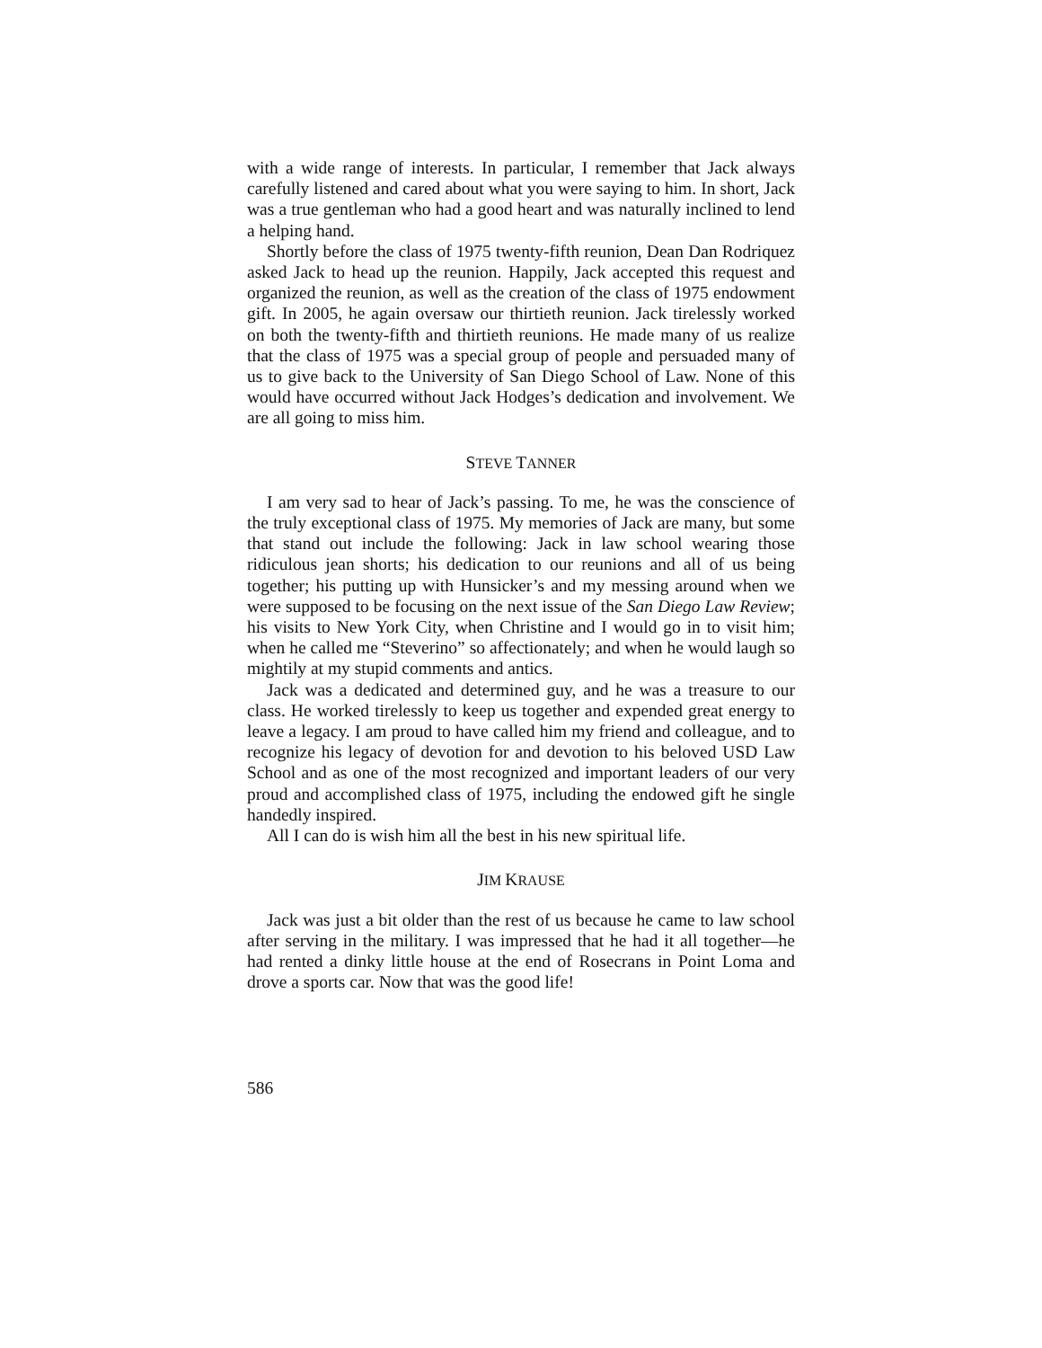with a wide range of interests. In particular, I remember that Jack always carefully listened and cared about what you were saying to him. In short, Jack was a true gentleman who had a good heart and was naturally inclined to lend a helping hand.
Shortly before the class of 1975 twenty-fifth reunion, Dean Dan Rodriquez asked Jack to head up the reunion. Happily, Jack accepted this request and organized the reunion, as well as the creation of the class of 1975 endowment gift. In 2005, he again oversaw our thirtieth reunion. Jack tirelessly worked on both the twenty-fifth and thirtieth reunions. He made many of us realize that the class of 1975 was a special group of people and persuaded many of us to give back to the University of San Diego School of Law. None of this would have occurred without Jack Hodges’s dedication and involvement. We are all going to miss him.
STEVE TANNER
I am very sad to hear of Jack’s passing. To me, he was the conscience of the truly exceptional class of 1975. My memories of Jack are many, but some that stand out include the following: Jack in law school wearing those ridiculous jean shorts; his dedication to our reunions and all of us being together; his putting up with Hunsicker’s and my messing around when we were supposed to be focusing on the next issue of the San Diego Law Review; his visits to New York City, when Christine and I would go in to visit him; when he called me “Steverino” so affectionately; and when he would laugh so mightily at my stupid comments and antics.
Jack was a dedicated and determined guy, and he was a treasure to our class. He worked tirelessly to keep us together and expended great energy to leave a legacy. I am proud to have called him my friend and colleague, and to recognize his legacy of devotion for and devotion to his beloved USD Law School and as one of the most recognized and important leaders of our very proud and accomplished class of 1975, including the endowed gift he single handedly inspired.
All I can do is wish him all the best in his new spiritual life.
JIM KRAUSE
Jack was just a bit older than the rest of us because he came to law school after serving in the military. I was impressed that he had it all together—he had rented a dinky little house at the end of Rosecrans in Point Loma and drove a sports car. Now that was the good life!
586